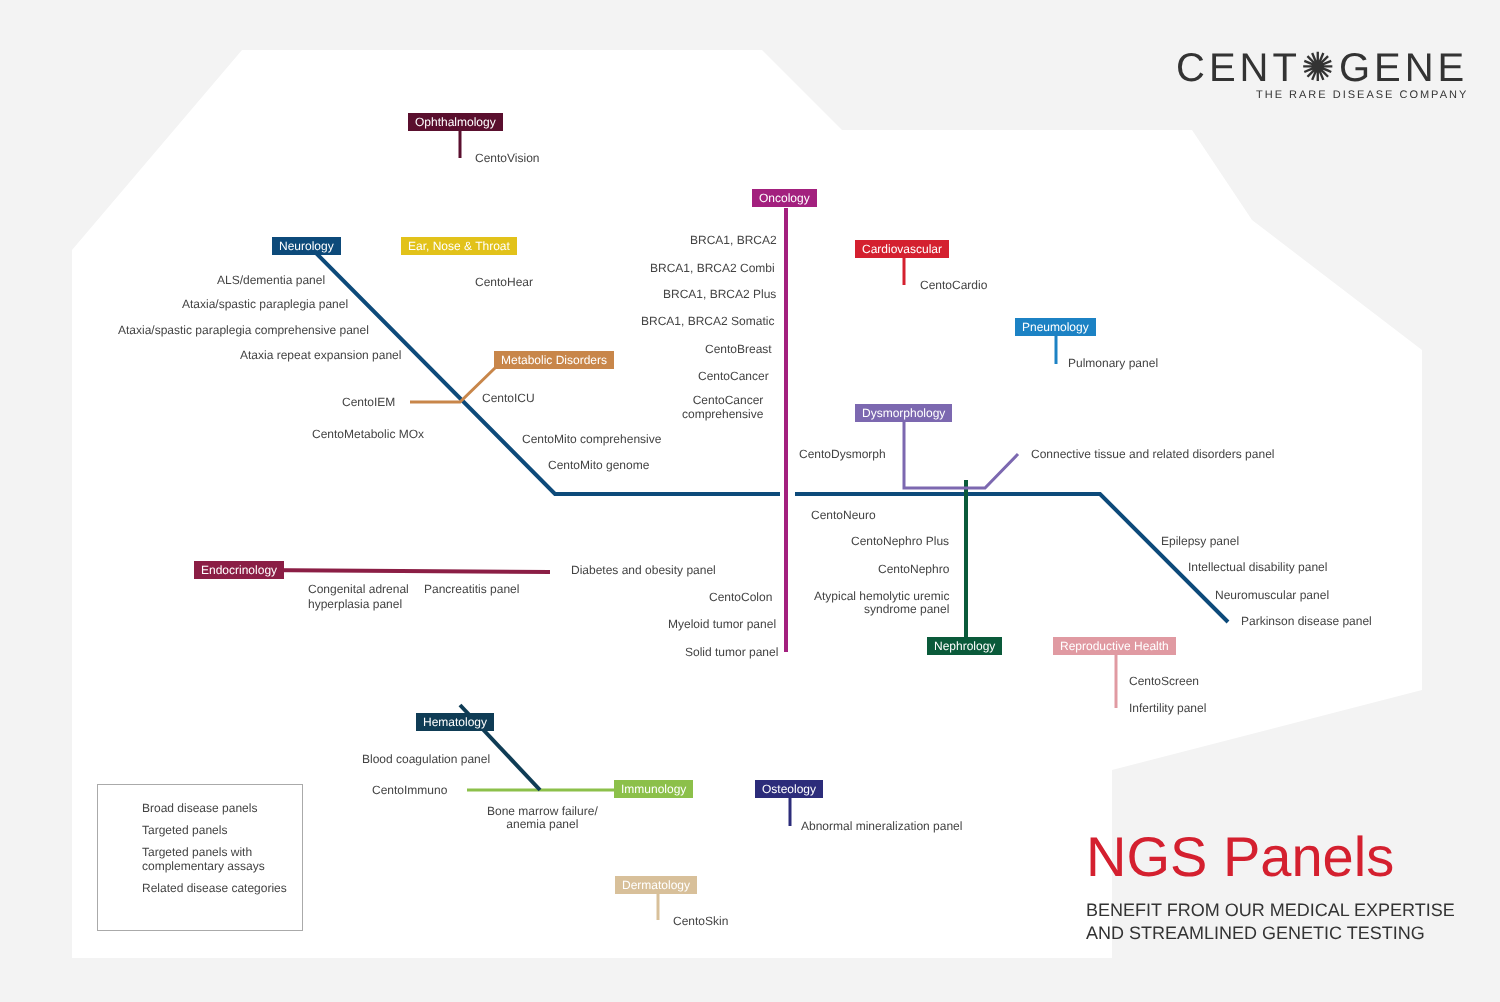CENT✺GENE
THE RARE DISEASE COMPANY
Ophthalmology
CentoVision
Neurology Ear, Nose & Throat
CentoHear
ALS/dementia panel
Ataxia/spastic paraplegia panel
Ataxia/spastic paraplegia comprehensive panel
Ataxia repeat expansion panel Metabolic Disorders
CentoIEM CentoICU
CentoMetabolic MOx CentoMito comprehensive
CentoMito genome
Oncology
BRCA1, BRCA2
BRCA1, BRCA2 Combi
BRCA1, BRCA2 Plus
BRCA1, BRCA2 Somatic
CentoBreast
CentoCancer
CentoCancer
comprehensive
Cardiovascular
CentoCardio
Pneumology
Pulmonary panel
Dysmorphology
CentoDysmorph Connective tissue and related disorders panel
CentoNeuro
CentoNephro Plus
CentoNephro
Atypical hemolytic uremic
syndrome panel
Nephrology
Epilepsy panel
Intellectual disability panel
Neuromuscular panel
Parkinson disease panel
Reproductive Health
CentoScreen
Infertility panel
Endocrinology
Congenital adrenal
hyperplasia panel
Pancreatitis panel
Diabetes and obesity panel
CentoColon
Myeloid tumor panel
Solid tumor panel
Hematology
Blood coagulation panel
CentoImmuno Immunology Osteology
Bone marrow failure/
anemia panel
Abnormal mineralization panel
Dermatology
CentoSkin
Broad disease panels
Targeted panels
Targeted panels with complementary assays
Related disease categories
NGS Panels
BENEFIT FROM OUR MEDICAL EXPERTISE
AND STREAMLINED GENETIC TESTING